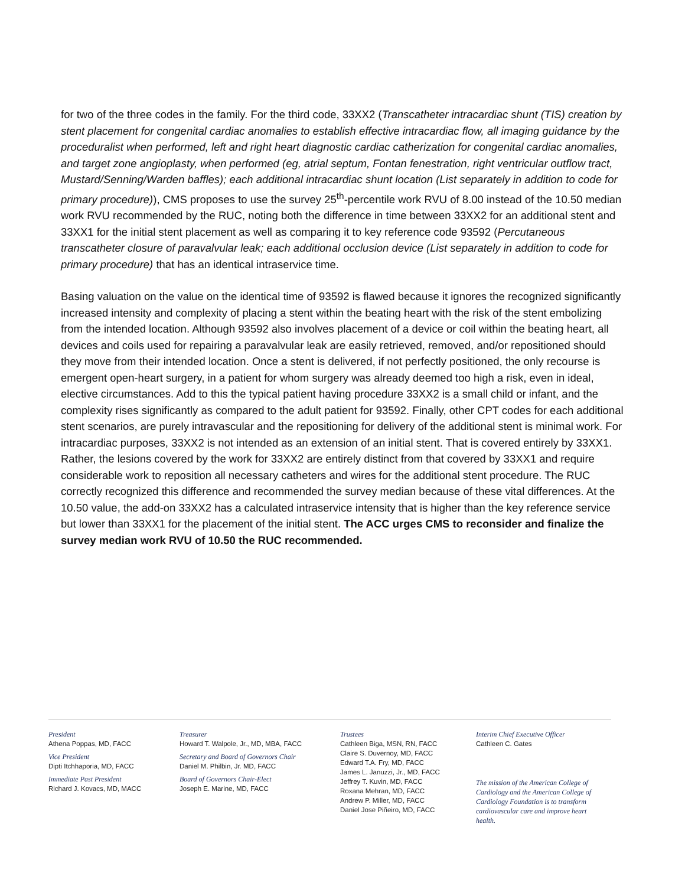for two of the three codes in the family. For the third code, 33XX2 (Transcatheter intracardiac shunt (TIS) creation by stent placement for congenital cardiac anomalies to establish effective intracardiac flow, all imaging guidance by the proceduralist when performed, left and right heart diagnostic cardiac catherization for congenital cardiac anomalies, and target zone angioplasty, when performed (eg, atrial septum, Fontan fenestration, right ventricular outflow tract, Mustard/Senning/Warden baffles); each additional intracardiac shunt location (List separately in addition to code for primary procedure)), CMS proposes to use the survey 25<sup>th</sup>-percentile work RVU of 8.00 instead of the 10.50 median work RVU recommended by the RUC, noting both the difference in time between 33XX2 for an additional stent and 33XX1 for the initial stent placement as well as comparing it to key reference code 93592 (Percutaneous transcatheter closure of paravalvular leak; each additional occlusion device (List separately in addition to code for primary procedure) that has an identical intraservice time.
Basing valuation on the value on the identical time of 93592 is flawed because it ignores the recognized significantly increased intensity and complexity of placing a stent within the beating heart with the risk of the stent embolizing from the intended location. Although 93592 also involves placement of a device or coil within the beating heart, all devices and coils used for repairing a paravalvular leak are easily retrieved, removed, and/or repositioned should they move from their intended location. Once a stent is delivered, if not perfectly positioned, the only recourse is emergent open-heart surgery, in a patient for whom surgery was already deemed too high a risk, even in ideal, elective circumstances. Add to this the typical patient having procedure 33XX2 is a small child or infant, and the complexity rises significantly as compared to the adult patient for 93592. Finally, other CPT codes for each additional stent scenarios, are purely intravascular and the repositioning for delivery of the additional stent is minimal work. For intracardiac purposes, 33XX2 is not intended as an extension of an initial stent. That is covered entirely by 33XX1. Rather, the lesions covered by the work for 33XX2 are entirely distinct from that covered by 33XX1 and require considerable work to reposition all necessary catheters and wires for the additional stent procedure. The RUC correctly recognized this difference and recommended the survey median because of these vital differences. At the 10.50 value, the add-on 33XX2 has a calculated intraservice intensity that is higher than the key reference service but lower than 33XX1 for the placement of the initial stent. The ACC urges CMS to reconsider and finalize the survey median work RVU of 10.50 the RUC recommended.
President
Athena Poppas, MD, FACC
Vice President
Dipti Itchhaporia, MD, FACC
Immediate Past President
Richard J. Kovacs, MD, MACC
Treasurer
Howard T. Walpole, Jr., MD, MBA, FACC
Secretary and Board of Governors Chair
Daniel M. Philbin, Jr. MD, FACC
Board of Governors Chair-Elect
Joseph E. Marine, MD, FACC
Trustees
Cathleen Biga, MSN, RN, FACC
Claire S. Duvernoy, MD, FACC
Edward T.A. Fry, MD, FACC
James L. Januzzi, Jr., MD, FACC
Jeffrey T. Kuvin, MD, FACC
Roxana Mehran, MD, FACC
Andrew P. Miller, MD, FACC
Daniel Jose Piñeiro, MD, FACC
Interim Chief Executive Officer
Cathleen C. Gates
The mission of the American College of Cardiology and the American College of Cardiology Foundation is to transform cardiovascular care and improve heart health.